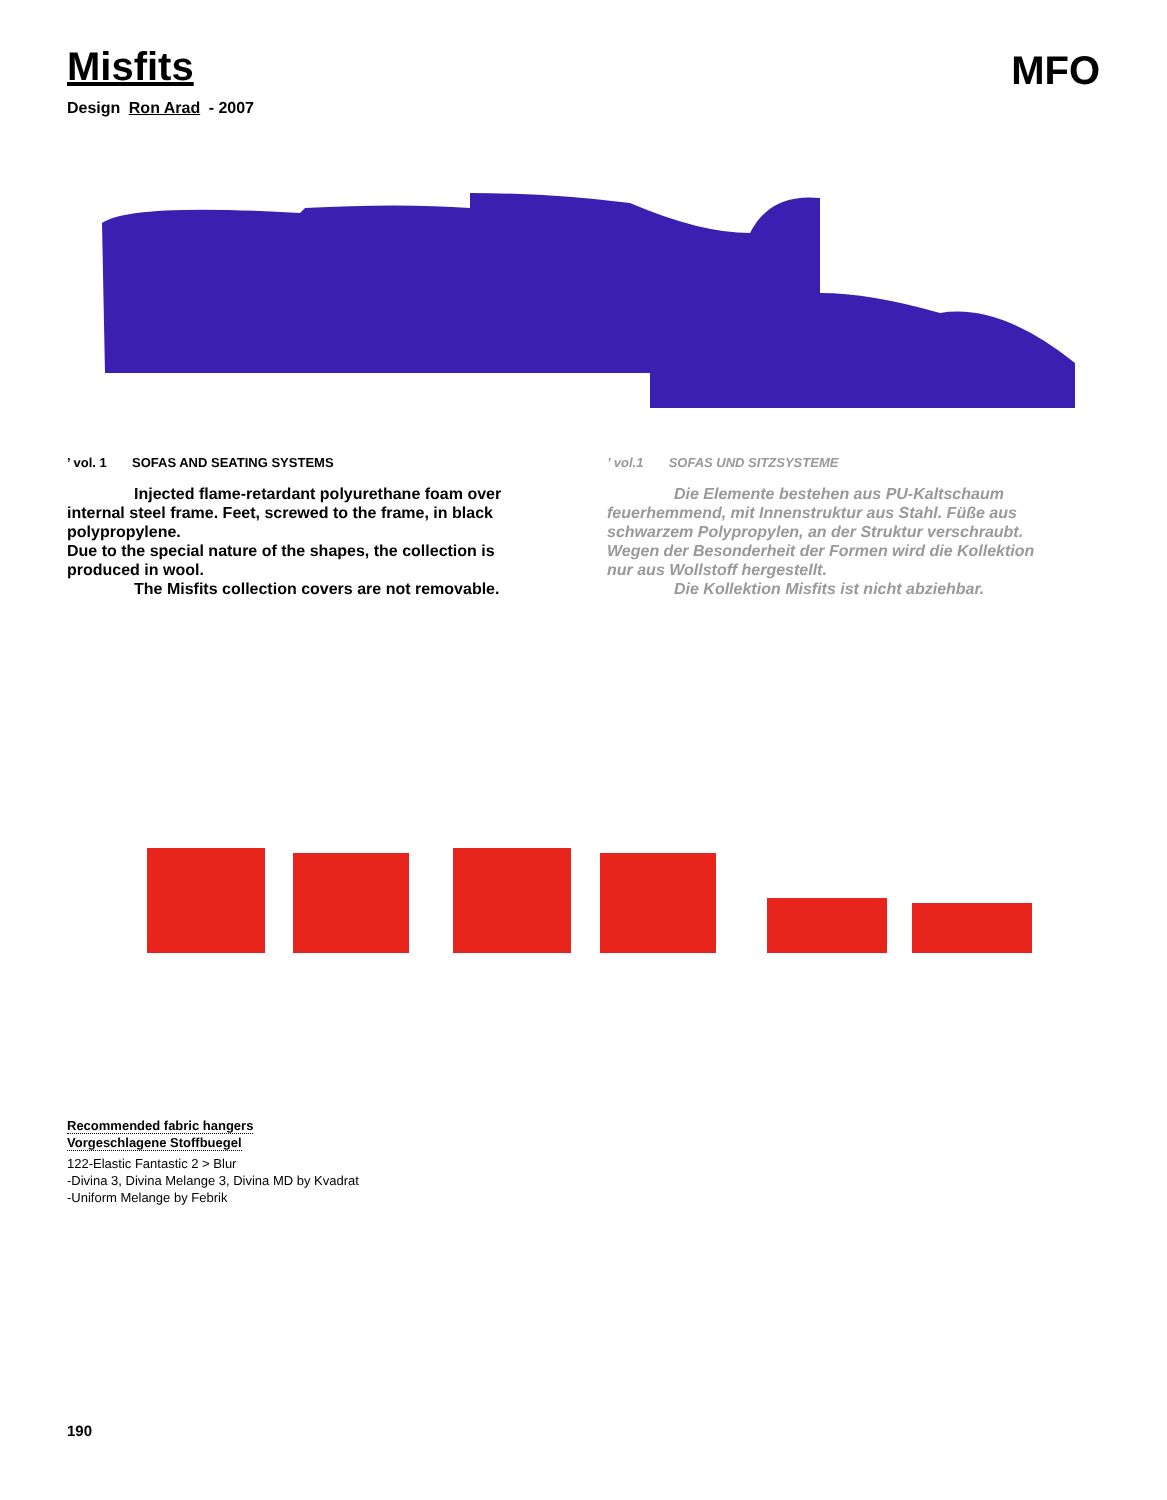Misfits
MFO
Design Ron Arad - 2007
’ vol. 1 SOFAS AND SEATING SYSTEMS
Injected flame-retardant polyurethane foam over internal steel frame. Feet, screwed to the frame, in black polypropylene.
Due to the special nature of the shapes, the collection is produced in wool.
The Misfits collection covers are not removable.
’ vol.1 SOFAS UND SITZSYSTEME
Die Elemente bestehen aus PU-Kaltschaum feuerhemmend, mit Innenstruktur aus Stahl. Füße aus schwarzem Polypropylen, an der Struktur verschraubt.
Wegen der Besonderheit der Formen wird die Kollektion nur aus Wollstoff hergestellt.
Die Kollektion Misfits ist nicht abziehbar.
Recommended fabric hangers
Vorgeschlagene Stoffbuegel
122-Elastic Fantastic 2 > Blur
-Divina 3, Divina Melange 3, Divina MD by Kvadrat
-Uniform Melange by Febrik
190